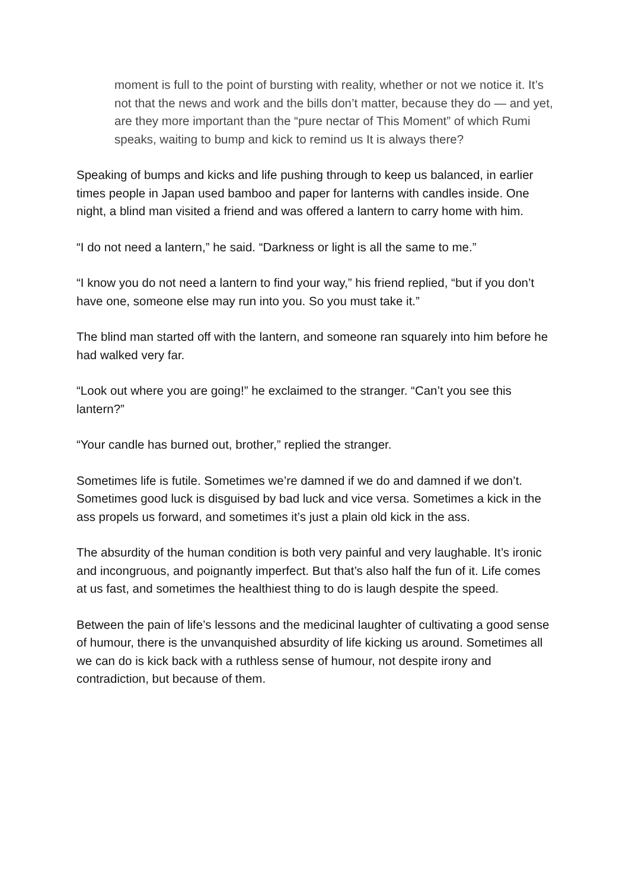moment is full to the point of bursting with reality, whether or not we notice it. It’s not that the news and work and the bills don’t matter, because they do — and yet, are they more important than the “pure nectar of This Moment” of which Rumi speaks, waiting to bump and kick to remind us It is always there?
Speaking of bumps and kicks and life pushing through to keep us balanced, in earlier times people in Japan used bamboo and paper for lanterns with candles inside. One night, a blind man visited a friend and was offered a lantern to carry home with him.
“I do not need a lantern,” he said. “Darkness or light is all the same to me.”
“I know you do not need a lantern to find your way,” his friend replied, “but if you don’t have one, someone else may run into you. So you must take it.”
The blind man started off with the lantern, and someone ran squarely into him before he had walked very far.
“Look out where you are going!” he exclaimed to the stranger. “Can’t you see this lantern?”
“Your candle has burned out, brother,” replied the stranger.
Sometimes life is futile. Sometimes we’re damned if we do and damned if we don’t. Sometimes good luck is disguised by bad luck and vice versa. Sometimes a kick in the ass propels us forward, and sometimes it’s just a plain old kick in the ass.
The absurdity of the human condition is both very painful and very laughable. It’s ironic and incongruous, and poignantly imperfect. But that’s also half the fun of it. Life comes at us fast, and sometimes the healthiest thing to do is laugh despite the speed.
Between the pain of life’s lessons and the medicinal laughter of cultivating a good sense of humour, there is the unvanquished absurdity of life kicking us around. Sometimes all we can do is kick back with a ruthless sense of humour, not despite irony and contradiction, but because of them.